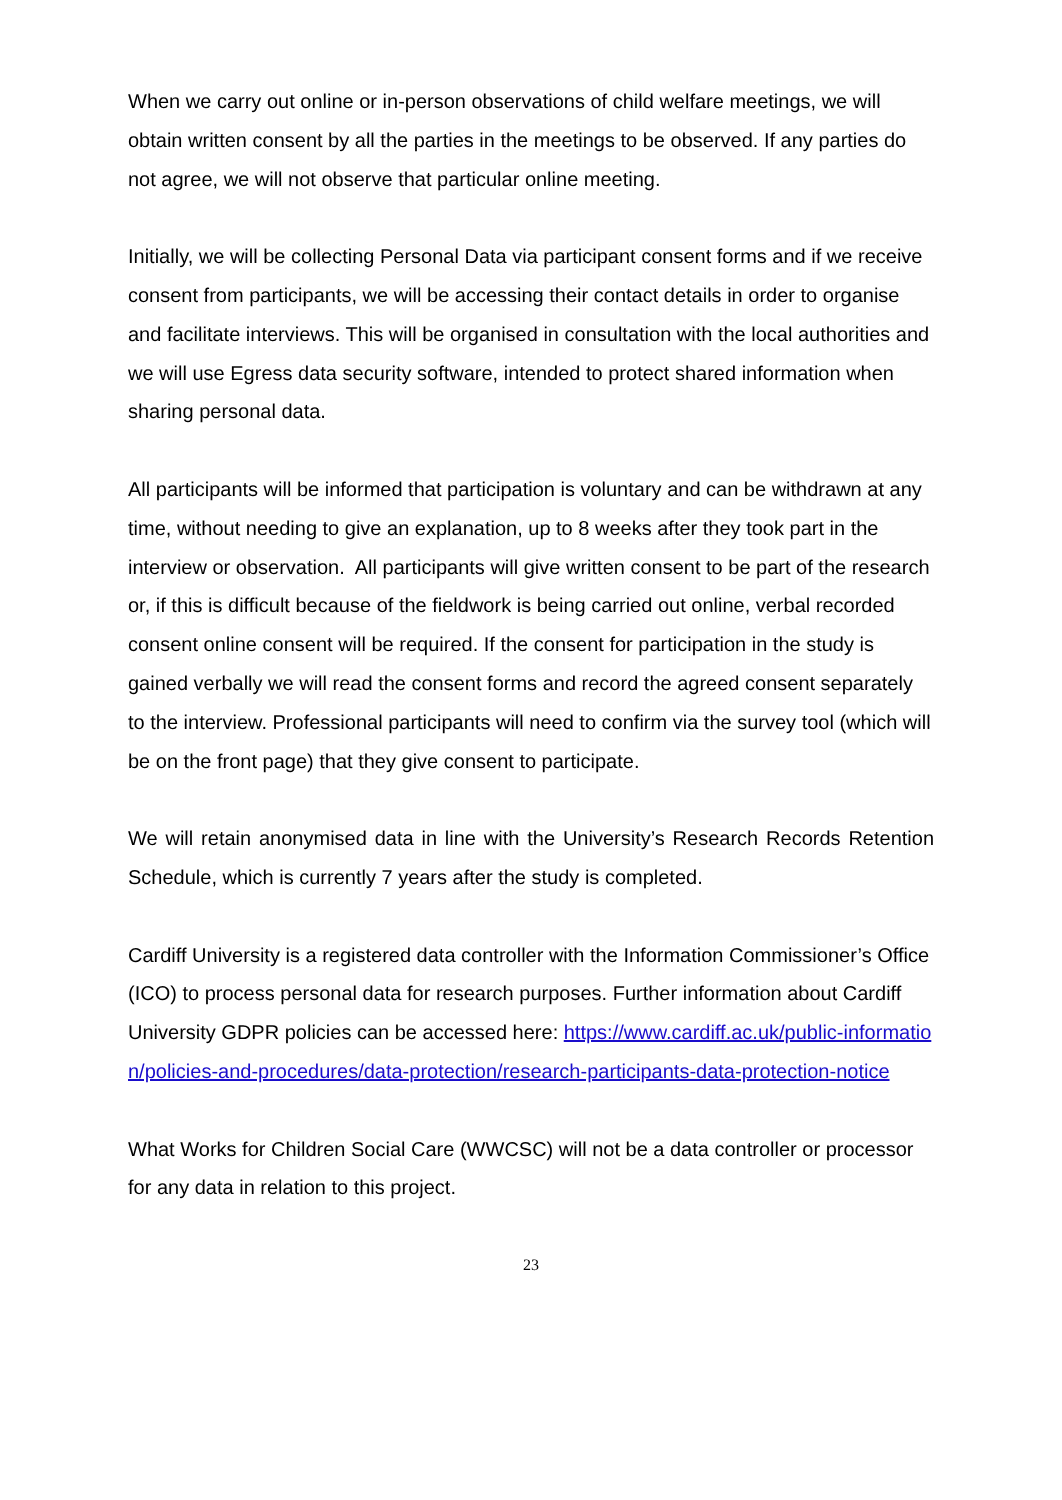When we carry out online or in-person observations of child welfare meetings, we will obtain written consent by all the parties in the meetings to be observed. If any parties do not agree, we will not observe that particular online meeting.
Initially, we will be collecting Personal Data via participant consent forms and if we receive consent from participants, we will be accessing their contact details in order to organise and facilitate interviews. This will be organised in consultation with the local authorities and we will use Egress data security software, intended to protect shared information when sharing personal data.
All participants will be informed that participation is voluntary and can be withdrawn at any time, without needing to give an explanation, up to 8 weeks after they took part in the interview or observation. All participants will give written consent to be part of the research or, if this is difficult because of the fieldwork is being carried out online, verbal recorded consent online consent will be required. If the consent for participation in the study is gained verbally we will read the consent forms and record the agreed consent separately to the interview. Professional participants will need to confirm via the survey tool (which will be on the front page) that they give consent to participate.
We will retain anonymised data in line with the University’s Research Records Retention Schedule, which is currently 7 years after the study is completed.
Cardiff University is a registered data controller with the Information Commissioner’s Office (ICO) to process personal data for research purposes. Further information about Cardiff University GDPR policies can be accessed here: https://www.cardiff.ac.uk/public-information/policies-and-procedures/data-protection/research-participants-data-protection-notice
What Works for Children Social Care (WWCSC) will not be a data controller or processor for any data in relation to this project.
23